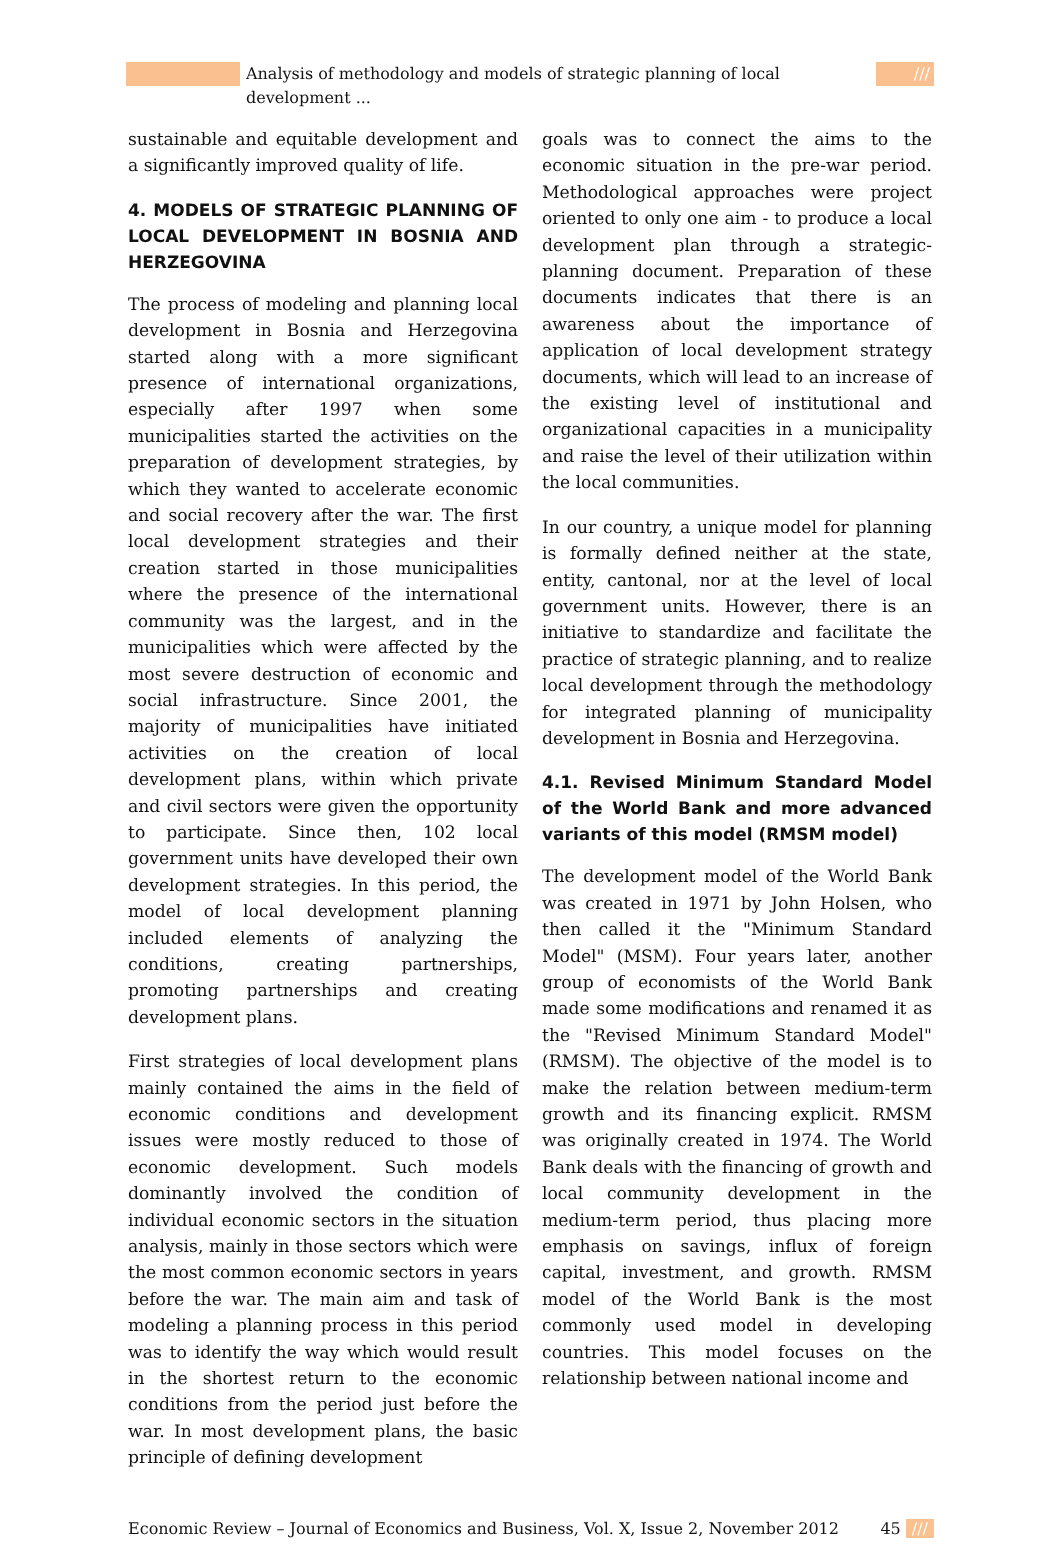Analysis of methodology and models of strategic planning of local development ...
///
sustainable and equitable development and a significantly improved quality of life.
4. MODELS OF STRATEGIC PLANNING OF LOCAL DEVELOPMENT IN BOSNIA AND HERZEGOVINA
The process of modeling and planning local development in Bosnia and Herzegovina started along with a more significant presence of international organizations, especially after 1997 when some municipalities started the activities on the preparation of development strategies, by which they wanted to accelerate economic and social recovery after the war. The first local development strategies and their creation started in those municipalities where the presence of the international community was the largest, and in the municipalities which were affected by the most severe destruction of economic and social infrastructure. Since 2001, the majority of municipalities have initiated activities on the creation of local development plans, within which private and civil sectors were given the opportunity to participate. Since then, 102 local government units have developed their own development strategies. In this period, the model of local development planning included elements of analyzing the conditions, creating partnerships, promoting partnerships and creating development plans.
First strategies of local development plans mainly contained the aims in the field of economic conditions and development issues were mostly reduced to those of economic development. Such models dominantly involved the condition of individual economic sectors in the situation analysis, mainly in those sectors which were the most common economic sectors in years before the war. The main aim and task of modeling a planning process in this period was to identify the way which would result in the shortest return to the economic conditions from the period just before the war. In most development plans, the basic principle of defining development
goals was to connect the aims to the economic situation in the pre-war period. Methodological approaches were project oriented to only one aim - to produce a local development plan through a strategic-planning document. Preparation of these documents indicates that there is an awareness about the importance of application of local development strategy documents, which will lead to an increase of the existing level of institutional and organizational capacities in a municipality and raise the level of their utilization within the local communities.
In our country, a unique model for planning is formally defined neither at the state, entity, cantonal, nor at the level of local government units. However, there is an initiative to standardize and facilitate the practice of strategic planning, and to realize local development through the methodology for integrated planning of municipality development in Bosnia and Herzegovina.
4.1. Revised Minimum Standard Model of the World Bank and more advanced variants of this model (RMSM model)
The development model of the World Bank was created in 1971 by John Holsen, who then called it the "Minimum Standard Model" (MSM). Four years later, another group of economists of the World Bank made some modifications and renamed it as the "Revised Minimum Standard Model" (RMSM). The objective of the model is to make the relation between medium-term growth and its financing explicit. RMSM was originally created in 1974. The World Bank deals with the financing of growth and local community development in the medium-term period, thus placing more emphasis on savings, influx of foreign capital, investment, and growth. RMSM model of the World Bank is the most commonly used model in developing countries. This model focuses on the relationship between national income and
Economic Review – Journal of Economics and Business, Vol. X, Issue 2, November 2012 45 ///